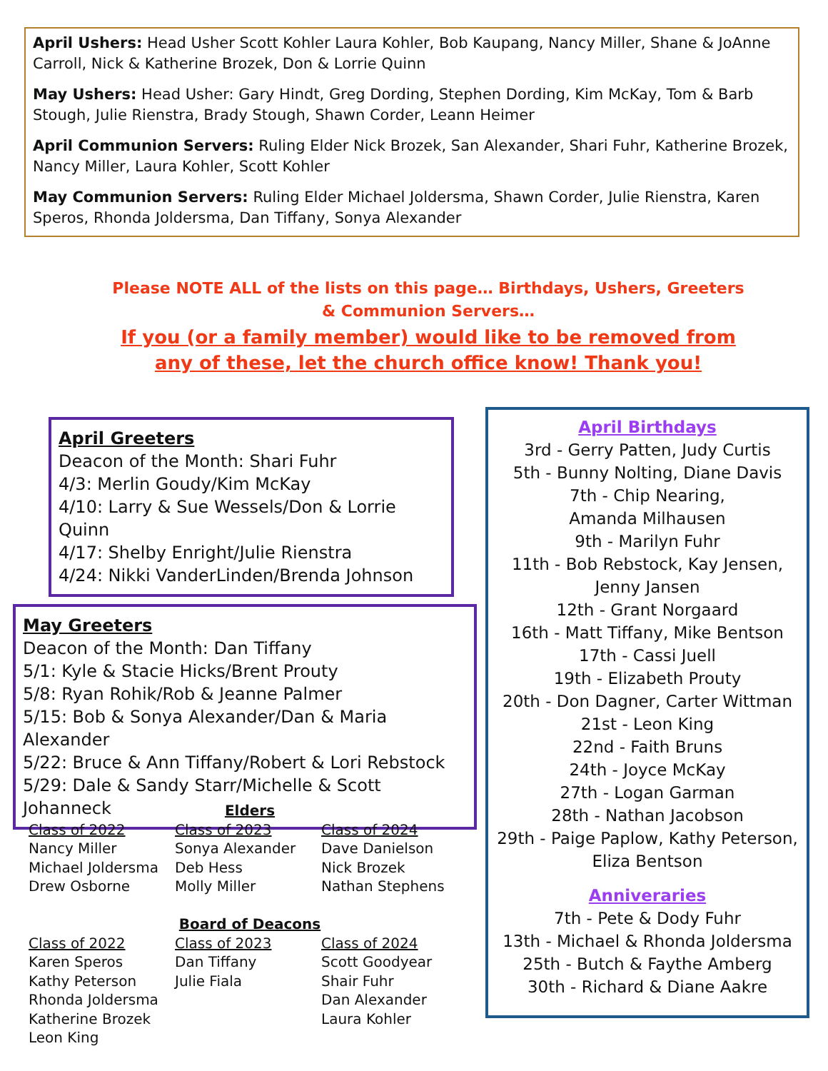April Ushers: Head Usher Scott Kohler Laura Kohler, Bob Kaupang, Nancy Miller, Shane & JoAnne Carroll, Nick & Katherine Brozek, Don & Lorrie Quinn
May Ushers: Head Usher: Gary Hindt, Greg Dording, Stephen Dording, Kim McKay, Tom & Barb Stough, Julie Rienstra, Brady Stough, Shawn Corder, Leann Heimer
April Communion Servers: Ruling Elder Nick Brozek, San Alexander, Shari Fuhr, Katherine Brozek, Nancy Miller, Laura Kohler, Scott Kohler
May Communion Servers: Ruling Elder Michael Joldersma, Shawn Corder, Julie Rienstra, Karen Speros, Rhonda Joldersma, Dan Tiffany, Sonya Alexander
Please NOTE ALL of the lists on this page… Birthdays, Ushers, Greeters & Communion Servers…
If you (or a family member) would like to be removed from any of these, let the church office know! Thank you!
April Greeters
Deacon of the Month: Shari Fuhr
4/3: Merlin Goudy/Kim McKay
4/10: Larry & Sue Wessels/Don & Lorrie Quinn
4/17: Shelby Enright/Julie Rienstra
4/24: Nikki VanderLinden/Brenda Johnson
May Greeters
Deacon of the Month: Dan Tiffany
5/1: Kyle & Stacie Hicks/Brent Prouty
5/8: Ryan Rohik/Rob & Jeanne Palmer
5/15: Bob & Sonya Alexander/Dan & Maria Alexander
5/22: Bruce & Ann Tiffany/Robert & Lori Rebstock
5/29: Dale & Sandy Starr/Michelle & Scott Johanneck
Elders
Class of 2022
Nancy Miller
Michael Joldersma
Drew Osborne
Class of 2023
Sonya Alexander
Deb Hess
Molly Miller
Class of 2024
Dave Danielson
Nick Brozek
Nathan Stephens
Board of Deacons
Class of 2022
Karen Speros
Kathy Peterson
Rhonda Joldersma
Katherine Brozek
Leon King
Class of 2023
Dan Tiffany
Julie Fiala
Class of 2024
Scott Goodyear
Shair Fuhr
Dan Alexander
Laura Kohler
April Birthdays
3rd - Gerry Patten, Judy Curtis
5th - Bunny Nolting, Diane Davis
7th - Chip Nearing,
Amanda Milhausen
9th - Marilyn Fuhr
11th - Bob Rebstock, Kay Jensen,
Jenny Jansen
12th - Grant Norgaard
16th - Matt Tiffany, Mike Bentson
17th - Cassi Juell
19th - Elizabeth Prouty
20th - Don Dagner, Carter Wittman
21st - Leon King
22nd - Faith Bruns
24th - Joyce McKay
27th - Logan Garman
28th - Nathan Jacobson
29th - Paige Paplow, Kathy Peterson,
Eliza Bentson
Anniveraries
7th - Pete & Dody Fuhr
13th - Michael & Rhonda Joldersma
25th - Butch & Faythe Amberg
30th - Richard & Diane Aakre